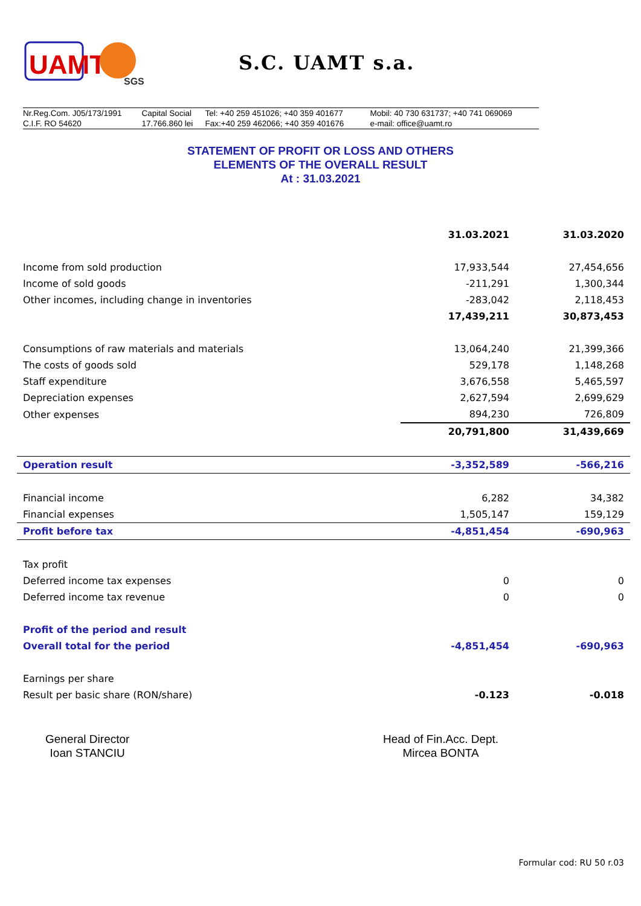UAMT
SGS
S.C. UAMT s.a.
| Nr.Reg.Com. J05/173/1991 C.I.F. RO 54620 | Capital Social 17.766.860 lei | Tel: +40 259 451026; +40 359 401677 Fax:+40 259 462066; +40 359 401676 | Mobil: 40 730 631737; +40 741 069069 e-mail: office@uamt.ro |
STATEMENT OF PROFIT OR LOSS AND OTHERS
ELEMENTS OF THE OVERALL RESULT
At : 31.03.2021
| | 31.03.2021 | 31.03.2020 |
| --- | --- | --- |
| Income from sold production | 17,933,544 | 27,454,656 |
| Income of sold goods | -211,291 | 1,300,344 |
| Other incomes, including change in inventories | -283,042 | 2,118,453 |
| | 17,439,211 | 30,873,453 |
| Consumptions of raw materials and materials | 13,064,240 | 21,399,366 |
| The costs of goods sold | 529,178 | 1,148,268 |
| Staff expenditure | 3,676,558 | 5,465,597 |
| Depreciation expenses | 2,627,594 | 2,699,629 |
| Other expenses | 894,230 | 726,809 |
| | 20,791,800 | 31,439,669 |
| Operation result | -3,352,589 | -566,216 |
| Financial income | 6,282 | 34,382 |
| Financial expenses | 1,505,147 | 159,129 |
| Profit before tax | -4,851,454 | -690,963 |
| Tax profit | | |
| Deferred income tax expenses | 0 | 0 |
| Deferred income tax revenue | 0 | 0 |
| Profit of the period and result | | |
| Overall total for the period | -4,851,454 | -690,963 |
| Earnings per share | | |
| Result per basic share (RON/share) | -0.123 | -0.018 |
General Director
Ioan STANCIU
Head of Fin.Acc. Dept.
Mircea BONTA
Formular cod: RU 50 r.03